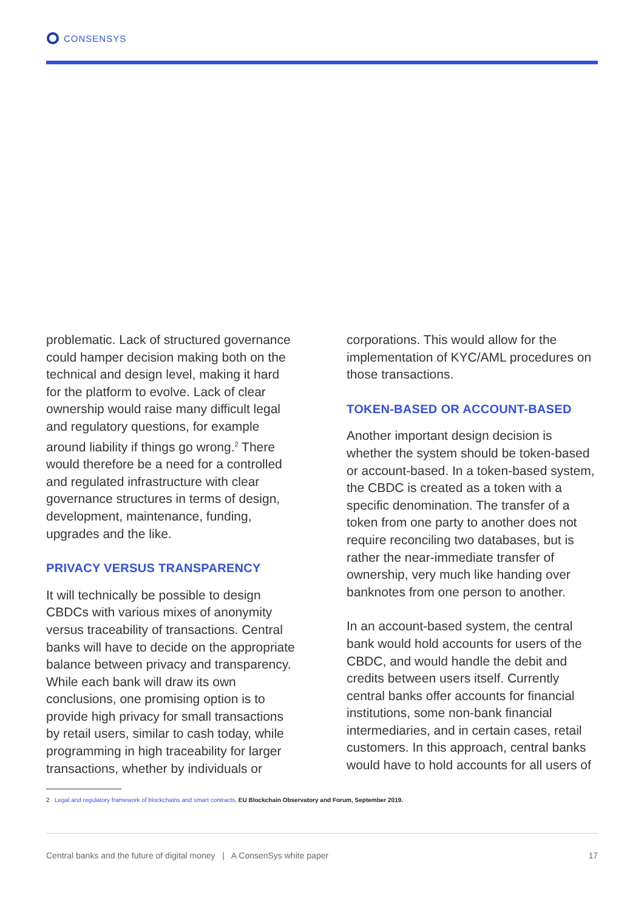CONSENSYS
problematic. Lack of structured governance could hamper decision making both on the technical and design level, making it hard for the platform to evolve. Lack of clear ownership would raise many difficult legal and regulatory questions, for example around liability if things go wrong.<sup>2</sup> There would therefore be a need for a controlled and regulated infrastructure with clear governance structures in terms of design, development, maintenance, funding, upgrades and the like.
PRIVACY VERSUS TRANSPARENCY
It will technically be possible to design CBDCs with various mixes of anonymity versus traceability of transactions. Central banks will have to decide on the appropriate balance between privacy and transparency. While each bank will draw its own conclusions, one promising option is to provide high privacy for small transactions by retail users, similar to cash today, while programming in high traceability for larger transactions, whether by individuals or
corporations. This would allow for the implementation of KYC/AML procedures on those transactions.
TOKEN-BASED OR ACCOUNT-BASED
Another important design decision is whether the system should be token-based or account-based. In a token-based system, the CBDC is created as a token with a specific denomination. The transfer of a token from one party to another does not require reconciling two databases, but is rather the near-immediate transfer of ownership, very much like handing over banknotes from one person to another.
In an account-based system, the central bank would hold accounts for users of the CBDC, and would handle the debit and credits between users itself. Currently central banks offer accounts for financial institutions, some non-bank financial intermediaries, and in certain cases, retail customers. In this approach, central banks would have to hold accounts for all users of
2 Legal and regulatory framework of blockchains and smart contracts, EU Blockchain Observatory and Forum, September 2019.
Central banks and the future of digital money | A ConsenSys white paper 17